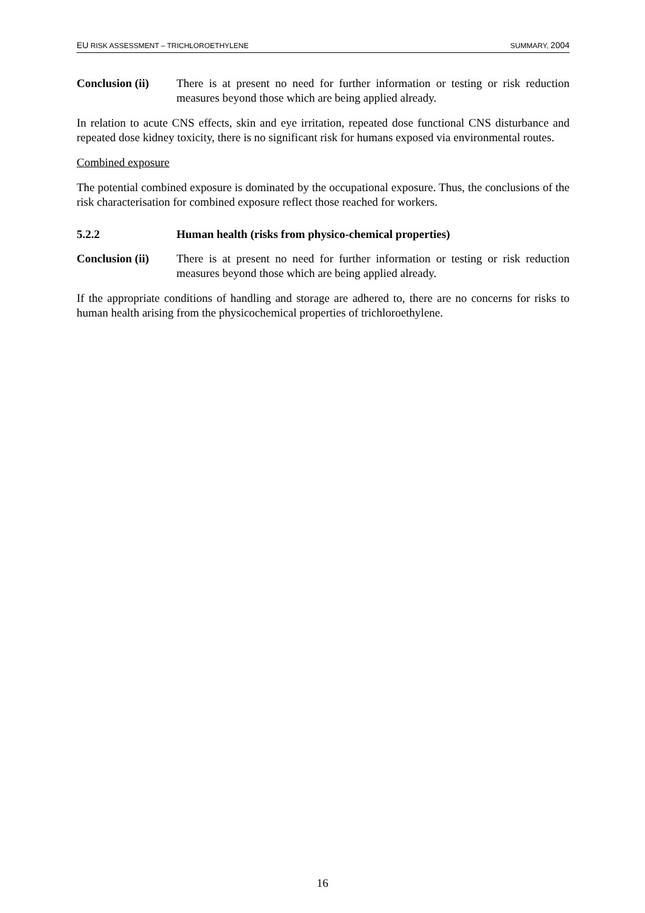EU RISK ASSESSMENT – TRICHLOROETHYLENE SUMMARY, 2004
Conclusion (ii)
There is at present no need for further information or testing or risk reduction measures beyond those which are being applied already.
In relation to acute CNS effects, skin and eye irritation, repeated dose functional CNS disturbance and repeated dose kidney toxicity, there is no significant risk for humans exposed via environmental routes.
Combined exposure
The potential combined exposure is dominated by the occupational exposure. Thus, the conclusions of the risk characterisation for combined exposure reflect those reached for workers.
5.2.2 Human health (risks from physico-chemical properties)
Conclusion (ii)
There is at present no need for further information or testing or risk reduction measures beyond those which are being applied already.
If the appropriate conditions of handling and storage are adhered to, there are no concerns for risks to human health arising from the physicochemical properties of trichloroethylene.
16